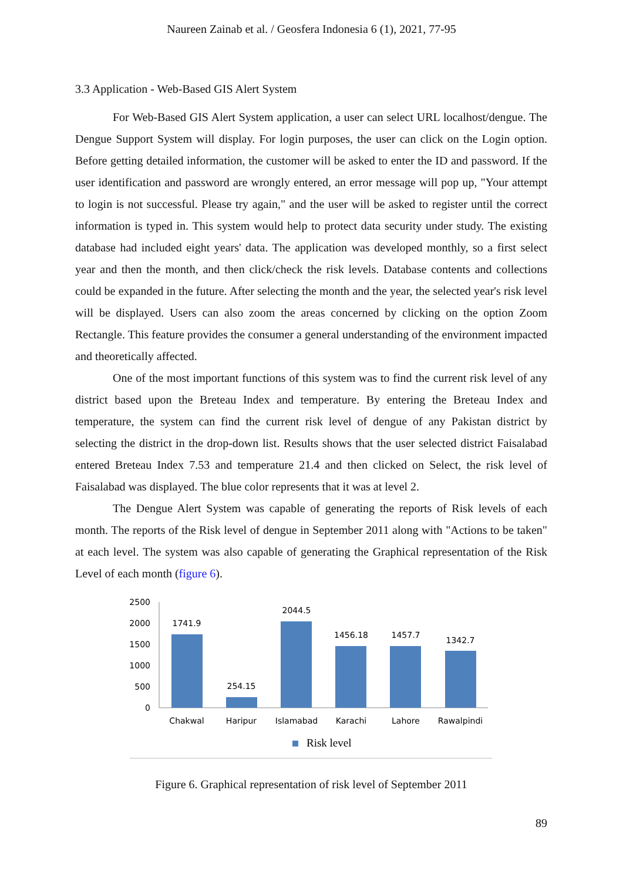Naureen Zainab et al. / Geosfera Indonesia 6 (1), 2021, 77-95
3.3 Application - Web-Based GIS Alert System
For Web-Based GIS Alert System application, a user can select URL localhost/dengue. The Dengue Support System will display. For login purposes, the user can click on the Login option. Before getting detailed information, the customer will be asked to enter the ID and password. If the user identification and password are wrongly entered, an error message will pop up, "Your attempt to login is not successful. Please try again," and the user will be asked to register until the correct information is typed in. This system would help to protect data security under study. The existing database had included eight years' data. The application was developed monthly, so a first select year and then the month, and then click/check the risk levels. Database contents and collections could be expanded in the future. After selecting the month and the year, the selected year's risk level will be displayed. Users can also zoom the areas concerned by clicking on the option Zoom Rectangle. This feature provides the consumer a general understanding of the environment impacted and theoretically affected.
One of the most important functions of this system was to find the current risk level of any district based upon the Breteau Index and temperature. By entering the Breteau Index and temperature, the system can find the current risk level of dengue of any Pakistan district by selecting the district in the drop-down list. Results shows that the user selected district Faisalabad entered Breteau Index 7.53 and temperature 21.4 and then clicked on Select, the risk level of Faisalabad was displayed. The blue color represents that it was at level 2.
The Dengue Alert System was capable of generating the reports of Risk levels of each month. The reports of the Risk level of dengue in September 2011 along with "Actions to be taken" at each level. The system was also capable of generating the Graphical representation of the Risk Level of each month (figure 6).
2500
2000
1500
1000
500
0
1741.9
254.15
2044.5
1456.18
1457.7
1342.7
Chakwal
Haripur
Islamabad
Karachi
Lahore
Rawalpindi
Risk level
Figure 6. Graphical representation of risk level of September 2011
89